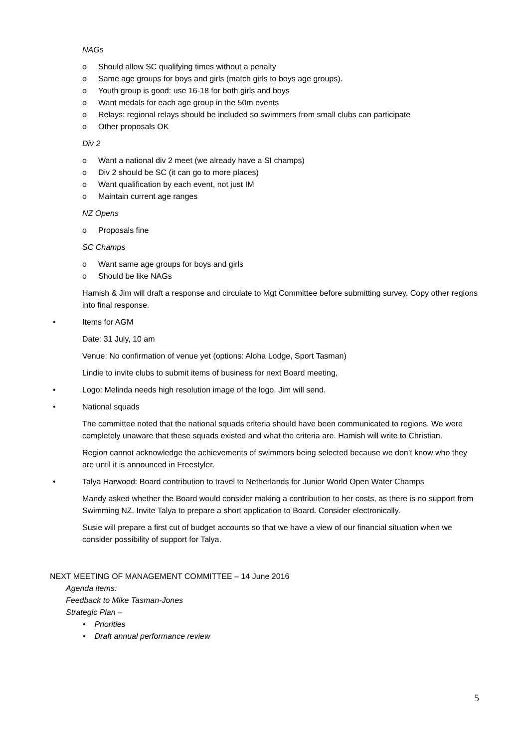NAGs
o Should allow SC qualifying times without a penalty
o Same age groups for boys and girls (match girls to boys age groups).
o Youth group is good: use 16-18 for both girls and boys
o Want medals for each age group in the 50m events
o Relays: regional relays should be included so swimmers from small clubs can participate
o Other proposals OK
Div 2
o Want a national div 2 meet (we already have a SI champs)
o Div 2 should be SC (it can go to more places)
o Want qualification by each event, not just IM
o Maintain current age ranges
NZ Opens
o Proposals fine
SC Champs
o Want same age groups for boys and girls
o Should be like NAGs
Hamish & Jim will draft a response and circulate to Mgt Committee before submitting survey. Copy other regions into final response.
• Items for AGM
Date: 31 July, 10 am
Venue: No confirmation of venue yet (options: Aloha Lodge, Sport Tasman)
Lindie to invite clubs to submit items of business for next Board meeting,
• Logo: Melinda needs high resolution image of the logo. Jim will send.
• National squads
The committee noted that the national squads criteria should have been communicated to regions. We were completely unaware that these squads existed and what the criteria are. Hamish will write to Christian.
Region cannot acknowledge the achievements of swimmers being selected because we don’t know who they are until it is announced in Freestyler.
• Talya Harwood: Board contribution to travel to Netherlands for Junior World Open Water Champs
Mandy asked whether the Board would consider making a contribution to her costs, as there is no support from Swimming NZ. Invite Talya to prepare a short application to Board. Consider electronically.
Susie will prepare a first cut of budget accounts so that we have a view of our financial situation when we consider possibility of support for Talya.
NEXT MEETING OF MANAGEMENT COMMITTEE – 14 June 2016
Agenda items:
Feedback to Mike Tasman-Jones
Strategic Plan –
• Priorities
• Draft annual performance review
5